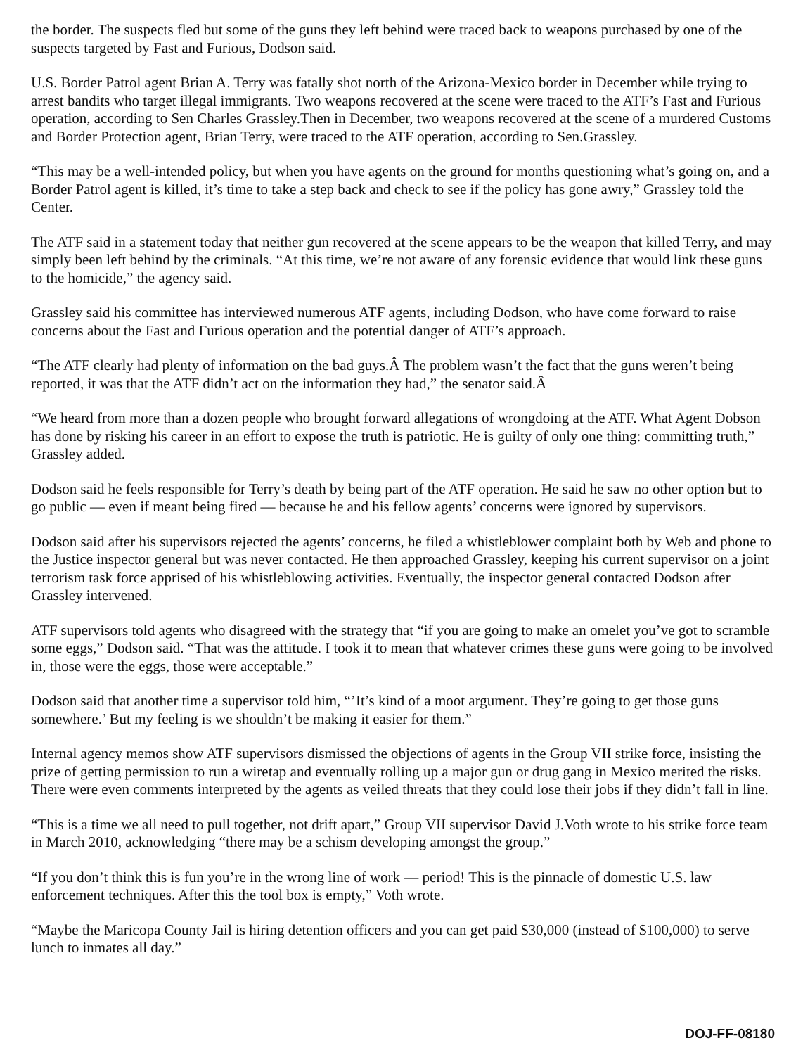the border. The suspects fled but some of the guns they left behind were traced back to weapons purchased by one of the suspects targeted by Fast and Furious, Dodson said.
U.S. Border Patrol agent Brian A. Terry was fatally shot north of the Arizona-Mexico border in December while trying to arrest bandits who target illegal immigrants. Two weapons recovered at the scene were traced to the ATF’s Fast and Furious operation, according to Sen Charles Grassley.Then in December, two weapons recovered at the scene of a murdered Customs and Border Protection agent, Brian Terry, were traced to the ATF operation, according to Sen.Grassley.
“This may be a well-intended policy, but when you have agents on the ground for months questioning what’s going on, and a Border Patrol agent is killed, it’s time to take a step back and check to see if the policy has gone awry,” Grassley told the Center.
The ATF said in a statement today that neither gun recovered at the scene appears to be the weapon that killed Terry, and may simply been left behind by the criminals. “At this time, we’re not aware of any forensic evidence that would link these guns to the homicide,” the agency said.
Grassley said his committee has interviewed numerous ATF agents, including Dodson, who have come forward to raise concerns about the Fast and Furious operation and the potential danger of ATF’s approach.
“The ATF clearly had plenty of information on the bad guys.Â The problem wasn’t the fact that the guns weren’t being reported, it was that the ATF didn’t act on the information they had,” the senator said.Â
“We heard from more than a dozen people who brought forward allegations of wrongdoing at the ATF. What Agent Dobson has done by risking his career in an effort to expose the truth is patriotic. He is guilty of only one thing: committing truth,” Grassley added.
Dodson said he feels responsible for Terry’s death by being part of the ATF operation. He said he saw no other option but to go public — even if meant being fired — because he and his fellow agents’ concerns were ignored by supervisors.
Dodson said after his supervisors rejected the agents’ concerns, he filed a whistleblower complaint both by Web and phone to the Justice inspector general but was never contacted. He then approached Grassley, keeping his current supervisor on a joint terrorism task force apprised of his whistleblowing activities. Eventually, the inspector general contacted Dodson after Grassley intervened.
ATF supervisors told agents who disagreed with the strategy that “if you are going to make an omelet you’ve got to scramble some eggs,” Dodson said. “That was the attitude. I took it to mean that whatever crimes these guns were going to be involved in, those were the eggs, those were acceptable.”
Dodson said that another time a supervisor told him, “’It’s kind of a moot argument. They’re going to get those guns somewhere.’ But my feeling is we shouldn’t be making it easier for them.”
Internal agency memos show ATF supervisors dismissed the objections of agents in the Group VII strike force, insisting the prize of getting permission to run a wiretap and eventually rolling up a major gun or drug gang in Mexico merited the risks. There were even comments interpreted by the agents as veiled threats that they could lose their jobs if they didn’t fall in line.
“This is a time we all need to pull together, not drift apart,” Group VII supervisor David J.Voth wrote to his strike force team in March 2010, acknowledging “there may be a schism developing amongst the group.”
“If you don’t think this is fun you’re in the wrong line of work — period! This is the pinnacle of domestic U.S. law enforcement techniques. After this the tool box is empty,” Voth wrote.
“Maybe the Maricopa County Jail is hiring detention officers and you can get paid $30,000 (instead of $100,000) to serve lunch to inmates all day.”
DOJ-FF-08180